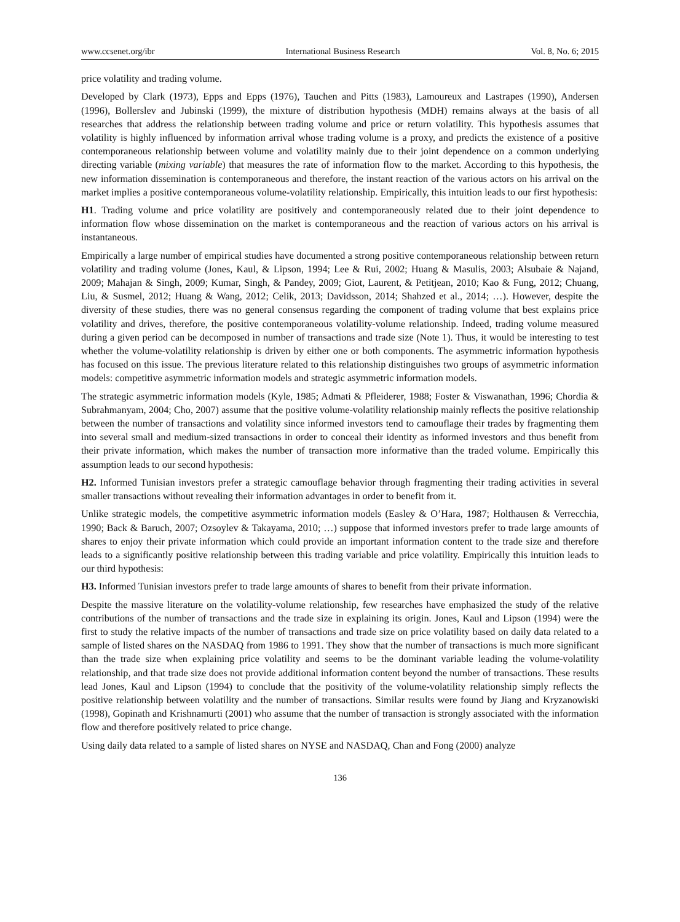www.ccsenet.org/ibr International Business Research Vol. 8, No. 6; 2015
price volatility and trading volume.
Developed by Clark (1973), Epps and Epps (1976), Tauchen and Pitts (1983), Lamoureux and Lastrapes (1990), Andersen (1996), Bollerslev and Jubinski (1999), the mixture of distribution hypothesis (MDH) remains always at the basis of all researches that address the relationship between trading volume and price or return volatility. This hypothesis assumes that volatility is highly influenced by information arrival whose trading volume is a proxy, and predicts the existence of a positive contemporaneous relationship between volume and volatility mainly due to their joint dependence on a common underlying directing variable (mixing variable) that measures the rate of information flow to the market. According to this hypothesis, the new information dissemination is contemporaneous and therefore, the instant reaction of the various actors on his arrival on the market implies a positive contemporaneous volume-volatility relationship. Empirically, this intuition leads to our first hypothesis:
H1. Trading volume and price volatility are positively and contemporaneously related due to their joint dependence to information flow whose dissemination on the market is contemporaneous and the reaction of various actors on his arrival is instantaneous.
Empirically a large number of empirical studies have documented a strong positive contemporaneous relationship between return volatility and trading volume (Jones, Kaul, & Lipson, 1994; Lee & Rui, 2002; Huang & Masulis, 2003; Alsubaie & Najand, 2009; Mahajan & Singh, 2009; Kumar, Singh, & Pandey, 2009; Giot, Laurent, & Petitjean, 2010; Kao & Fung, 2012; Chuang, Liu, & Susmel, 2012; Huang & Wang, 2012; Celik, 2013; Davidsson, 2014; Shahzed et al., 2014; …). However, despite the diversity of these studies, there was no general consensus regarding the component of trading volume that best explains price volatility and drives, therefore, the positive contemporaneous volatility-volume relationship. Indeed, trading volume measured during a given period can be decomposed in number of transactions and trade size (Note 1). Thus, it would be interesting to test whether the volume-volatility relationship is driven by either one or both components. The asymmetric information hypothesis has focused on this issue. The previous literature related to this relationship distinguishes two groups of asymmetric information models: competitive asymmetric information models and strategic asymmetric information models.
The strategic asymmetric information models (Kyle, 1985; Admati & Pfleiderer, 1988; Foster & Viswanathan, 1996; Chordia & Subrahmanyam, 2004; Cho, 2007) assume that the positive volume-volatility relationship mainly reflects the positive relationship between the number of transactions and volatility since informed investors tend to camouflage their trades by fragmenting them into several small and medium-sized transactions in order to conceal their identity as informed investors and thus benefit from their private information, which makes the number of transaction more informative than the traded volume. Empirically this assumption leads to our second hypothesis:
H2. Informed Tunisian investors prefer a strategic camouflage behavior through fragmenting their trading activities in several smaller transactions without revealing their information advantages in order to benefit from it.
Unlike strategic models, the competitive asymmetric information models (Easley & O’Hara, 1987; Holthausen & Verrecchia, 1990; Back & Baruch, 2007; Ozsoylev & Takayama, 2010; …) suppose that informed investors prefer to trade large amounts of shares to enjoy their private information which could provide an important information content to the trade size and therefore leads to a significantly positive relationship between this trading variable and price volatility. Empirically this intuition leads to our third hypothesis:
H3. Informed Tunisian investors prefer to trade large amounts of shares to benefit from their private information.
Despite the massive literature on the volatility-volume relationship, few researches have emphasized the study of the relative contributions of the number of transactions and the trade size in explaining its origin. Jones, Kaul and Lipson (1994) were the first to study the relative impacts of the number of transactions and trade size on price volatility based on daily data related to a sample of listed shares on the NASDAQ from 1986 to 1991. They show that the number of transactions is much more significant than the trade size when explaining price volatility and seems to be the dominant variable leading the volume-volatility relationship, and that trade size does not provide additional information content beyond the number of transactions. These results lead Jones, Kaul and Lipson (1994) to conclude that the positivity of the volume-volatility relationship simply reflects the positive relationship between volatility and the number of transactions. Similar results were found by Jiang and Kryzanowiski (1998), Gopinath and Krishnamurti (2001) who assume that the number of transaction is strongly associated with the information flow and therefore positively related to price change.
Using daily data related to a sample of listed shares on NYSE and NASDAQ, Chan and Fong (2000) analyze
136